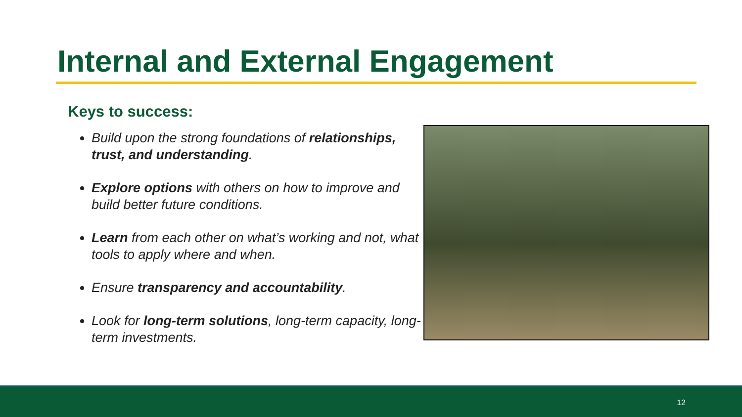Internal and External Engagement
Keys to success:
Build upon the strong foundations of relationships, trust, and understanding.
Explore options with others on how to improve and build better future conditions.
Learn from each other on what’s working and not, what tools to apply where and when.
Ensure transparency and accountability.
Look for long-term solutions, long-term capacity, long-term investments.
12